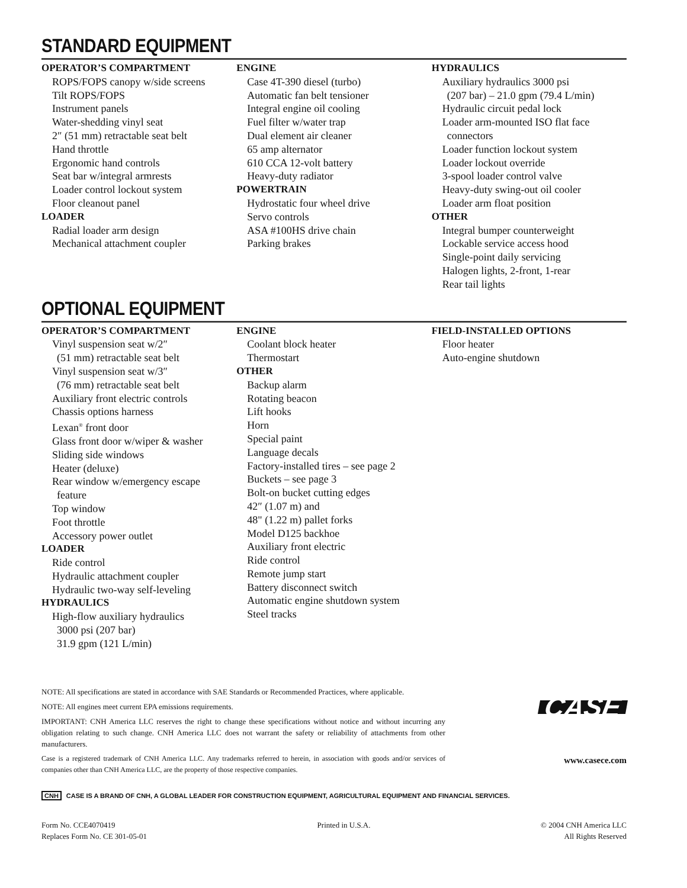STANDARD EQUIPMENT
OPERATOR’S COMPARTMENT
ROPS/FOPS canopy w/side screens
Tilt ROPS/FOPS
Instrument panels
Water-shedding vinyl seat
2″ (51 mm) retractable seat belt
Hand throttle
Ergonomic hand controls
Seat bar w/integral armrests
Loader control lockout system
Floor cleanout panel
LOADER
Radial loader arm design
Mechanical attachment coupler
ENGINE
Case 4T-390 diesel (turbo)
Automatic fan belt tensioner
Integral engine oil cooling
Fuel filter w/water trap
Dual element air cleaner
65 amp alternator
610 CCA 12-volt battery
Heavy-duty radiator
POWERTRAIN
Hydrostatic four wheel drive
Servo controls
ASA #100HS drive chain
Parking brakes
HYDRAULICS
Auxiliary hydraulics 3000 psi
(207 bar) – 21.0 gpm (79.4 L/min)
Hydraulic circuit pedal lock
Loader arm-mounted ISO flat face
connectors
Loader function lockout system
Loader lockout override
3-spool loader control valve
Heavy-duty swing-out oil cooler
Loader arm float position
OTHER
Integral bumper counterweight
Lockable service access hood
Single-point daily servicing
Halogen lights, 2-front, 1-rear
Rear tail lights
OPTIONAL EQUIPMENT
OPERATOR’S COMPARTMENT
Vinyl suspension seat w/2″
(51 mm) retractable seat belt
Vinyl suspension seat w/3″
(76 mm) retractable seat belt
Auxiliary front electric controls
Chassis options harness
Lexan<sup>®</sup> front door
Glass front door w/wiper & washer
Sliding side windows
Heater (deluxe)
Rear window w/emergency escape
feature
Top window
Foot throttle
Accessory power outlet
LOADER
Ride control
Hydraulic attachment coupler
Hydraulic two-way self-leveling
HYDRAULICS
High-flow auxiliary hydraulics
3000 psi (207 bar)
31.9 gpm (121 L/min)
ENGINE
Coolant block heater
Thermostart
OTHER
Backup alarm
Rotating beacon
Lift hooks
Horn
Special paint
Language decals
Factory-installed tires – see page 2
Buckets – see page 3
Bolt-on bucket cutting edges
42″ (1.07 m) and
48" (1.22 m) pallet forks
Model D125 backhoe
Auxiliary front electric
Ride control
Remote jump start
Battery disconnect switch
Automatic engine shutdown system
Steel tracks
FIELD-INSTALLED OPTIONS
Floor heater
Auto-engine shutdown
NOTE: All specifications are stated in accordance with SAE Standards or Recommended Practices, where applicable.
NOTE: All engines meet current EPA emissions requirements.
IMPORTANT: CNH America LLC reserves the right to change these specifications without notice and without incurring any obligation relating to such change. CNH America LLC does not warrant the safety or reliability of attachments from other manufacturers.
Case is a registered trademark of CNH America LLC. Any trademarks referred to herein, in association with goods and/or services of companies other than CNH America LLC, are the property of those respective companies.
CASE
www.casece.com
CNH CASE IS A BRAND OF CNH, A GLOBAL LEADER FOR CONSTRUCTION EQUIPMENT, AGRICULTURAL EQUIPMENT AND FINANCIAL SERVICES.
Form No. CCE4070419
Replaces Form No. CE 301-05-01
Printed in U.S.A. © 2004 CNH America LLC
All Rights Reserved